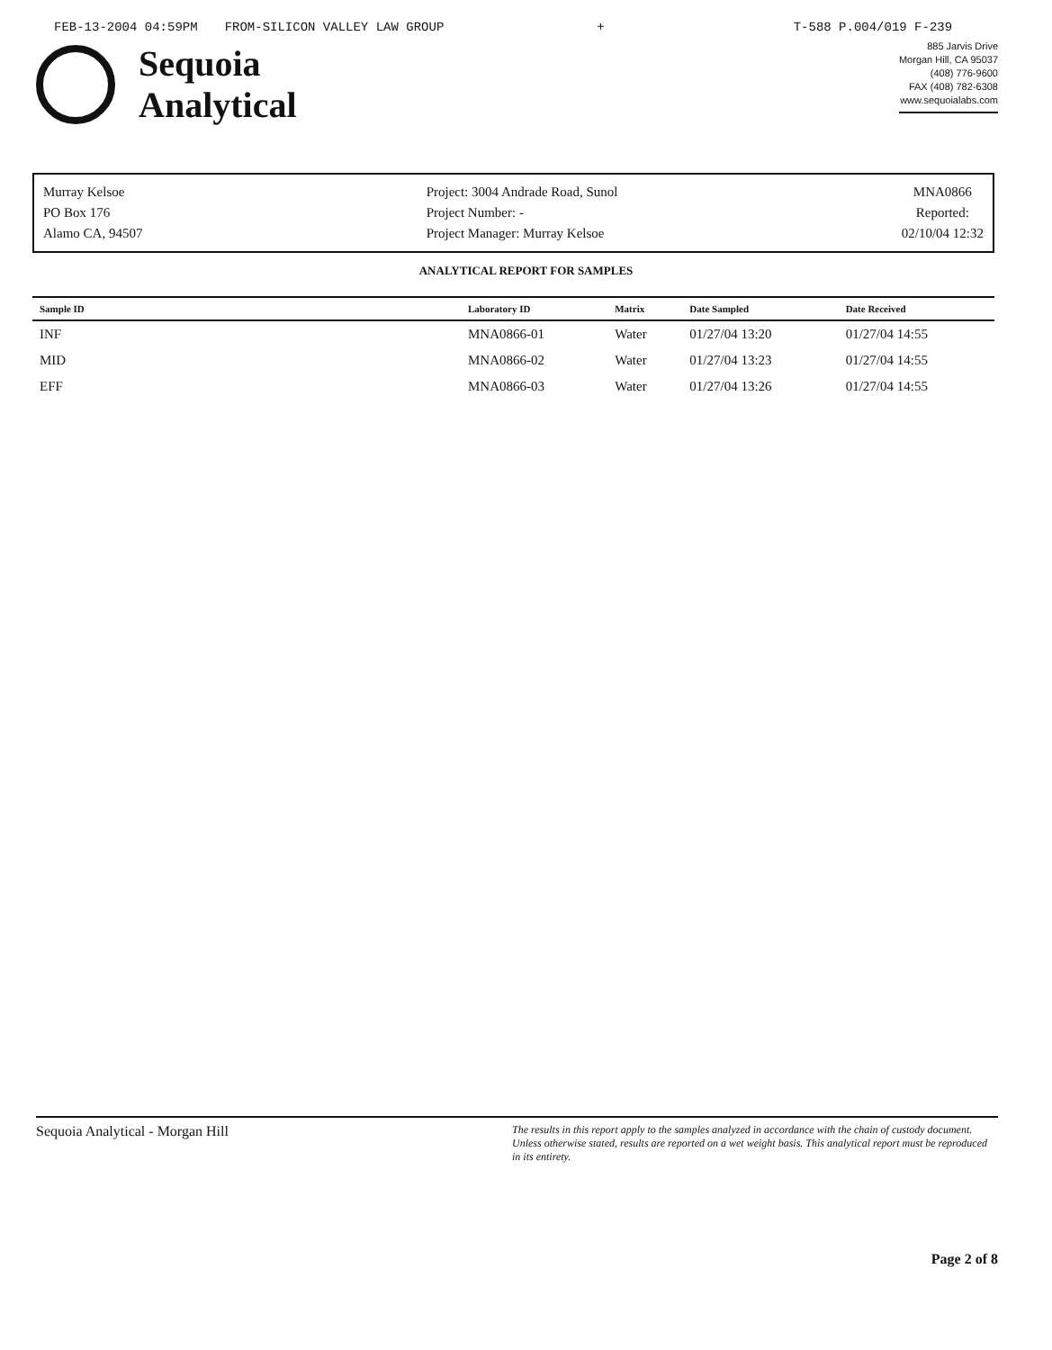FEB-13-2004 04:59PM FROM-SILICON VALLEY LAW GROUP + T-588 P.004/019 F-239
Sequoia
Analytical
885 Jarvis Drive
Morgan Hill, CA 95037
(408) 776-9600
FAX (408) 782-6308
www.sequoialabs.com
Murray Kelsoe
PO Box 176
Alamo CA, 94507
Project: 3004 Andrade Road, Sunol
Project Number: -
Project Manager: Murray Kelsoe
MNA0866
Reported:
02/10/04 12:32
ANALYTICAL REPORT FOR SAMPLES
| Sample ID | Laboratory ID | Matrix | Date Sampled | Date Received |
| --- | --- | --- | --- | --- |
| INF | MNA0866-01 | Water | 01/27/04 13:20 | 01/27/04 14:55 |
| MID | MNA0866-02 | Water | 01/27/04 13:23 | 01/27/04 14:55 |
| EFF | MNA0866-03 | Water | 01/27/04 13:26 | 01/27/04 14:55 |
Sequoia Analytical - Morgan Hill
The results in this report apply to the samples analyzed in accordance with the chain of custody document. Unless otherwise stated, results are reported on a wet weight basis. This analytical report must be reproduced in its entirety.
Page 2 of 8